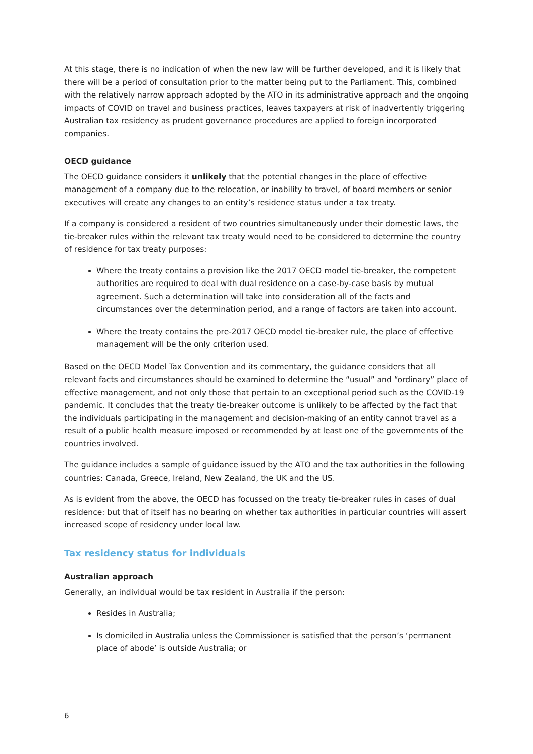At this stage, there is no indication of when the new law will be further developed, and it is likely that there will be a period of consultation prior to the matter being put to the Parliament. This, combined with the relatively narrow approach adopted by the ATO in its administrative approach and the ongoing impacts of COVID on travel and business practices, leaves taxpayers at risk of inadvertently triggering Australian tax residency as prudent governance procedures are applied to foreign incorporated companies.
OECD guidance
The OECD guidance considers it unlikely that the potential changes in the place of effective management of a company due to the relocation, or inability to travel, of board members or senior executives will create any changes to an entity’s residence status under a tax treaty.
If a company is considered a resident of two countries simultaneously under their domestic laws, the tie-breaker rules within the relevant tax treaty would need to be considered to determine the country of residence for tax treaty purposes:
Where the treaty contains a provision like the 2017 OECD model tie-breaker, the competent authorities are required to deal with dual residence on a case-by-case basis by mutual agreement. Such a determination will take into consideration all of the facts and circumstances over the determination period, and a range of factors are taken into account.
Where the treaty contains the pre-2017 OECD model tie-breaker rule, the place of effective management will be the only criterion used.
Based on the OECD Model Tax Convention and its commentary, the guidance considers that all relevant facts and circumstances should be examined to determine the “usual” and “ordinary” place of effective management, and not only those that pertain to an exceptional period such as the COVID-19 pandemic. It concludes that the treaty tie-breaker outcome is unlikely to be affected by the fact that the individuals participating in the management and decision-making of an entity cannot travel as a result of a public health measure imposed or recommended by at least one of the governments of the countries involved.
The guidance includes a sample of guidance issued by the ATO and the tax authorities in the following countries: Canada, Greece, Ireland, New Zealand, the UK and the US.
As is evident from the above, the OECD has focussed on the treaty tie-breaker rules in cases of dual residence: but that of itself has no bearing on whether tax authorities in particular countries will assert increased scope of residency under local law.
Tax residency status for individuals
Australian approach
Generally, an individual would be tax resident in Australia if the person:
Resides in Australia;
Is domiciled in Australia unless the Commissioner is satisfied that the person’s ‘permanent place of abode’ is outside Australia; or
6